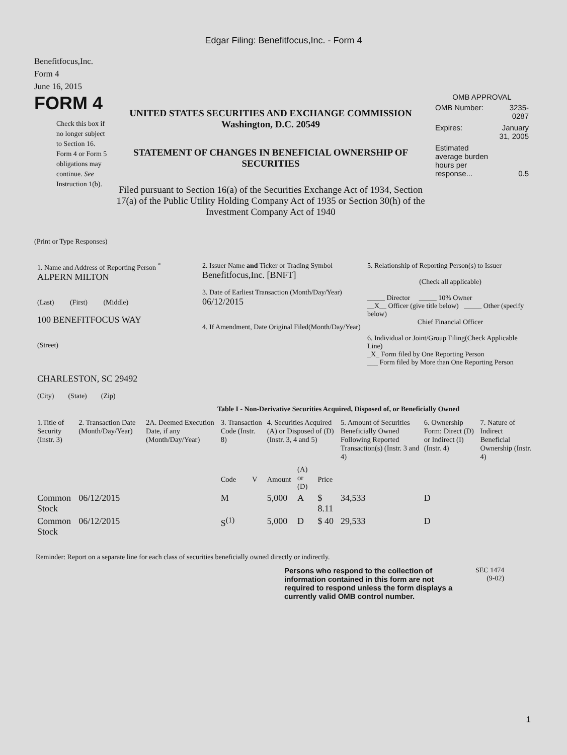Edgar Filing: Benefitfocus,Inc. - Form 4
Benefitfocus,Inc.
Form 4
June 16, 2015
FORM 4
Check this box if no longer subject to Section 16. Form 4 or Form 5 obligations may continue. See Instruction 1(b).
UNITED STATES SECURITIES AND EXCHANGE COMMISSION
Washington, D.C. 20549
STATEMENT OF CHANGES IN BENEFICIAL OWNERSHIP OF SECURITIES
Filed pursuant to Section 16(a) of the Securities Exchange Act of 1934, Section 17(a) of the Public Utility Holding Company Act of 1935 or Section 30(h) of the Investment Company Act of 1940
OMB APPROVAL
| OMB Number: | 3235-0287 |
| Expires: | January 31, 2005 |
| Estimated average burden hours per response... | 0.5 |
(Print or Type Responses)
| 1. Name and Address of Reporting Person <sup>*</sup> ALPERN MILTON (Last) (First) (Middle) 100 BENEFITFOCUS WAY (Street) CHARLESTON, SC 29492 (City) (State) (Zip) | 2. Issuer Name and Ticker or Trading Symbol Benefitfocus,Inc. [BNFT] 3. Date of Earliest Transaction (Month/Day/Year) 06/12/2015 4. If Amendment, Date Original Filed(Month/Day/Year) | 5. Relationship of Reporting Person(s) to Issuer (Check all applicable) _____ Director _____ 10% Owner __X__ Officer (give title below) _____ Other (specify below) Chief Financial Officer 6. Individual or Joint/Group Filing(Check Applicable Line) _X_ Form filed by One Reporting Person ___ Form filed by More than One Reporting Person |
Table I - Non-Derivative Securities Acquired, Disposed of, or Beneficially Owned
| 1.Title of Security (Instr. 3) | 2. Transaction Date (Month/Day/Year) | 2A. Deemed Execution Date, if any (Month/Day/Year) | 3. Transaction Code (Instr. 8) | | 4. Securities Acquired (A) or Disposed of (D) (Instr. 3, 4 and 5) | | | 5. Amount of Securities Beneficially Owned Following Reported Transaction(s) (Instr. 3 and 4) | 6. Ownership Form: Direct (D) or Indirect (I) (Instr. 4) | 7. Nature of Indirect Beneficial Ownership (Instr. 4) |
| --- | --- | --- | --- | --- | --- | --- | --- | --- | --- | --- |
| | | | Code | V | Amount | (A) or (D) | Price | | | |
| Common Stock | 06/12/2015 | | M | | 5,000 | A | $ 8.11 | 34,533 | D | |
| Common Stock | 06/12/2015 | | S<sup>(1)</sup> | | 5,000 | D | $ 40 | 29,533 | D | |
Reminder: Report on a separate line for each class of securities beneficially owned directly or indirectly.
Persons who respond to the collection of information contained in this form are not required to respond unless the form displays a currently valid OMB control number.
SEC 1474
(9-02)
1